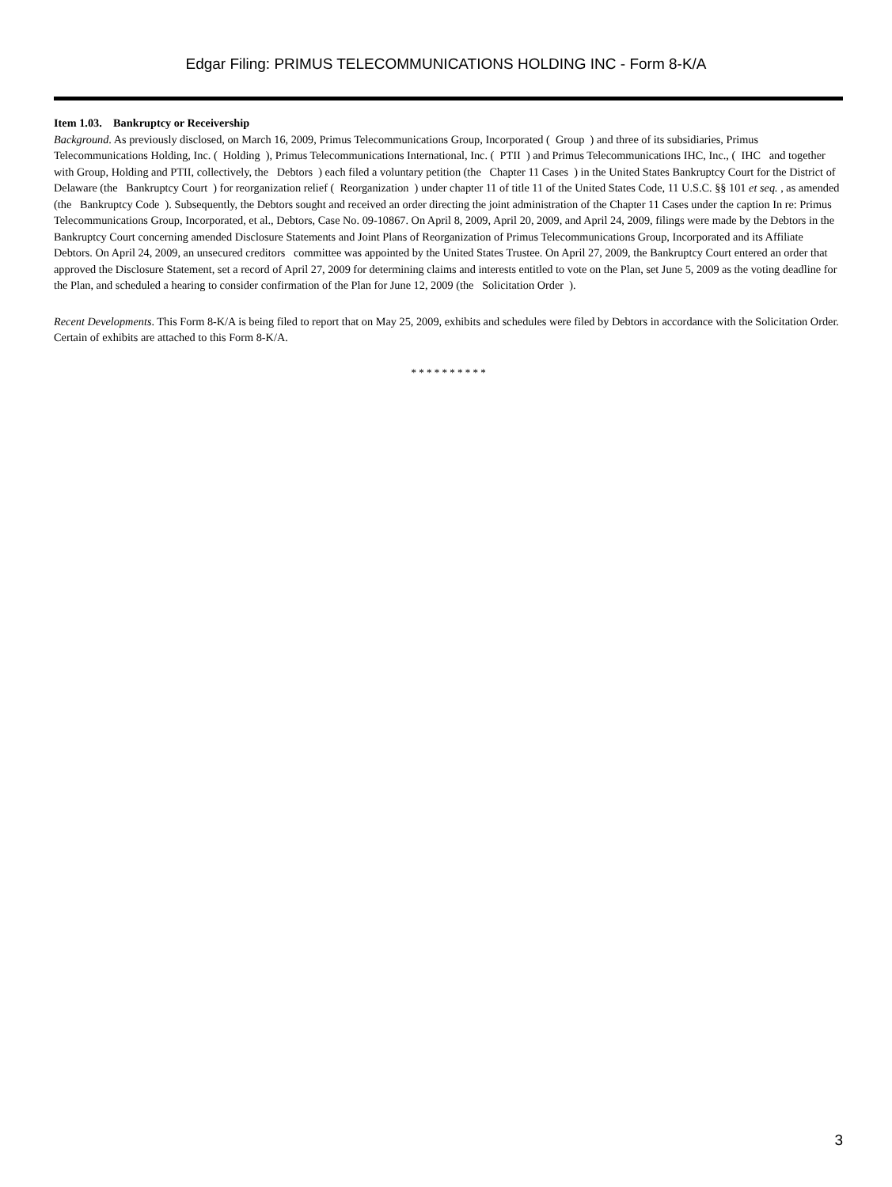Edgar Filing: PRIMUS TELECOMMUNICATIONS HOLDING INC - Form 8-K/A
Item 1.03. Bankruptcy or Receivership
Background. As previously disclosed, on March 16, 2009, Primus Telecommunications Group, Incorporated ( Group ) and three of its subsidiaries, Primus Telecommunications Holding, Inc. ( Holding ), Primus Telecommunications International, Inc. ( PTII ) and Primus Telecommunications IHC, Inc., ( IHC and together with Group, Holding and PTII, collectively, the Debtors ) each filed a voluntary petition (the Chapter 11 Cases ) in the United States Bankruptcy Court for the District of Delaware (the Bankruptcy Court ) for reorganization relief ( Reorganization ) under chapter 11 of title 11 of the United States Code, 11 U.S.C. §§ 101 et seq. , as amended (the Bankruptcy Code ). Subsequently, the Debtors sought and received an order directing the joint administration of the Chapter 11 Cases under the caption In re: Primus Telecommunications Group, Incorporated, et al., Debtors, Case No. 09-10867. On April 8, 2009, April 20, 2009, and April 24, 2009, filings were made by the Debtors in the Bankruptcy Court concerning amended Disclosure Statements and Joint Plans of Reorganization of Primus Telecommunications Group, Incorporated and its Affiliate Debtors. On April 24, 2009, an unsecured creditors committee was appointed by the United States Trustee. On April 27, 2009, the Bankruptcy Court entered an order that approved the Disclosure Statement, set a record of April 27, 2009 for determining claims and interests entitled to vote on the Plan, set June 5, 2009 as the voting deadline for the Plan, and scheduled a hearing to consider confirmation of the Plan for June 12, 2009 (the Solicitation Order ).
Recent Developments. This Form 8-K/A is being filed to report that on May 25, 2009, exhibits and schedules were filed by Debtors in accordance with the Solicitation Order. Certain of exhibits are attached to this Form 8-K/A.
* * * * * * * * * *
3